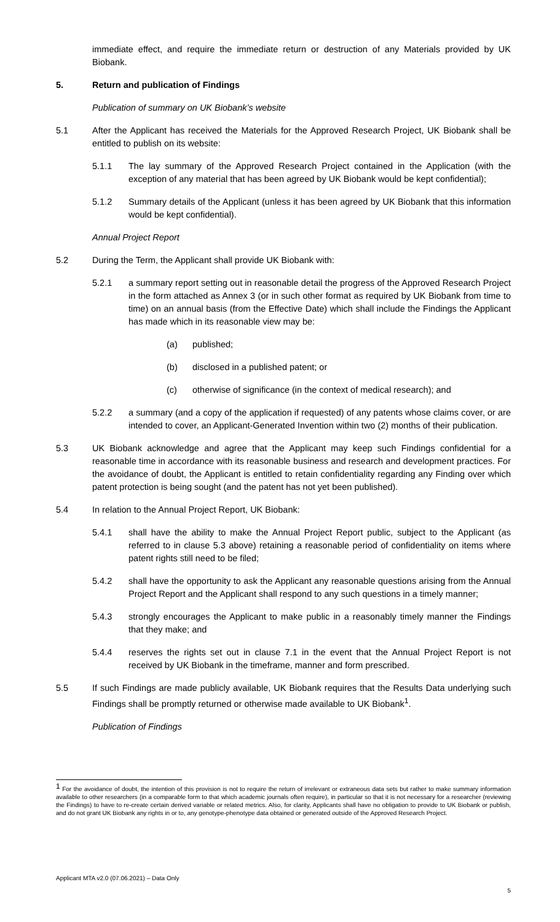immediate effect, and require the immediate return or destruction of any Materials provided by UK Biobank.
5. Return and publication of Findings
Publication of summary on UK Biobank’s website
5.1 After the Applicant has received the Materials for the Approved Research Project, UK Biobank shall be entitled to publish on its website:
5.1.1 The lay summary of the Approved Research Project contained in the Application (with the exception of any material that has been agreed by UK Biobank would be kept confidential);
5.1.2 Summary details of the Applicant (unless it has been agreed by UK Biobank that this information would be kept confidential).
Annual Project Report
5.2 During the Term, the Applicant shall provide UK Biobank with:
5.2.1 a summary report setting out in reasonable detail the progress of the Approved Research Project in the form attached as Annex 3 (or in such other format as required by UK Biobank from time to time) on an annual basis (from the Effective Date) which shall include the Findings the Applicant has made which in its reasonable view may be:
(a) published;
(b) disclosed in a published patent; or
(c) otherwise of significance (in the context of medical research); and
5.2.2 a summary (and a copy of the application if requested) of any patents whose claims cover, or are intended to cover, an Applicant-Generated Invention within two (2) months of their publication.
5.3 UK Biobank acknowledge and agree that the Applicant may keep such Findings confidential for a reasonable time in accordance with its reasonable business and research and development practices. For the avoidance of doubt, the Applicant is entitled to retain confidentiality regarding any Finding over which patent protection is being sought (and the patent has not yet been published).
5.4 In relation to the Annual Project Report, UK Biobank:
5.4.1 shall have the ability to make the Annual Project Report public, subject to the Applicant (as referred to in clause 5.3 above) retaining a reasonable period of confidentiality on items where patent rights still need to be filed;
5.4.2 shall have the opportunity to ask the Applicant any reasonable questions arising from the Annual Project Report and the Applicant shall respond to any such questions in a timely manner;
5.4.3 strongly encourages the Applicant to make public in a reasonably timely manner the Findings that they make; and
5.4.4 reserves the rights set out in clause 7.1 in the event that the Annual Project Report is not received by UK Biobank in the timeframe, manner and form prescribed.
5.5 If such Findings are made publicly available, UK Biobank requires that the Results Data underlying such Findings shall be promptly returned or otherwise made available to UK Biobank<sup>1</sup>.
Publication of Findings
<sup>1</sup> For the avoidance of doubt, the intention of this provision is not to require the return of irrelevant or extraneous data sets but rather to make summary information available to other researchers (in a comparable form to that which academic journals often require), in particular so that it is not necessary for a researcher (reviewing the Findings) to have to re-create certain derived variable or related metrics. Also, for clarity, Applicants shall have no obligation to provide to UK Biobank or publish, and do not grant UK Biobank any rights in or to, any genotype-phenotype data obtained or generated outside of the Approved Research Project.
Applicant MTA v2.0 (07.06.2021) – Data Only
5